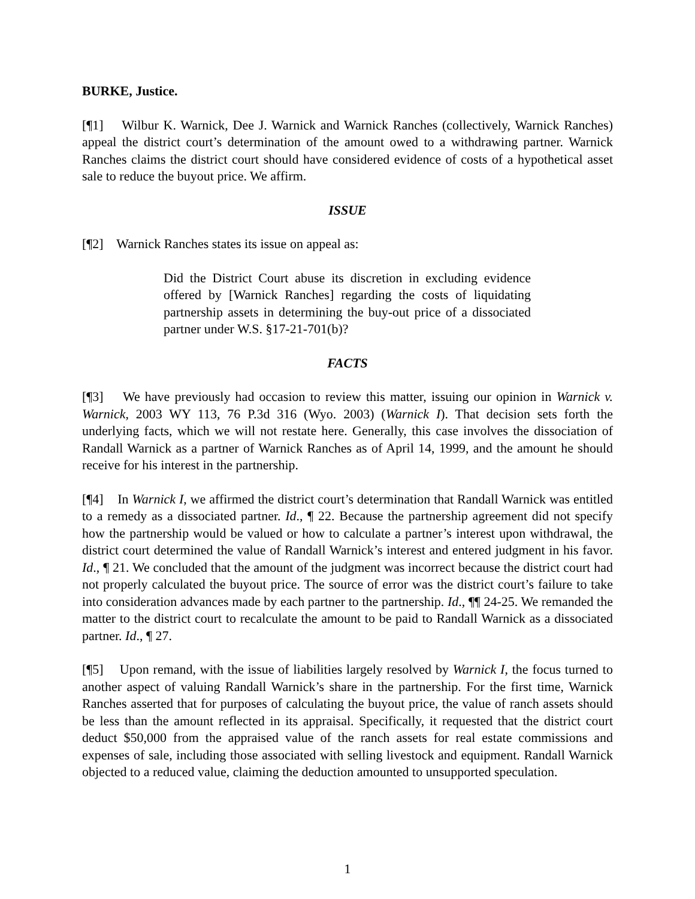BURKE, Justice.
[¶1] Wilbur K. Warnick, Dee J. Warnick and Warnick Ranches (collectively, Warnick Ranches) appeal the district court’s determination of the amount owed to a withdrawing partner. Warnick Ranches claims the district court should have considered evidence of costs of a hypothetical asset sale to reduce the buyout price. We affirm.
ISSUE
[¶2] Warnick Ranches states its issue on appeal as:
Did the District Court abuse its discretion in excluding evidence offered by [Warnick Ranches] regarding the costs of liquidating partnership assets in determining the buy-out price of a dissociated partner under W.S. §17-21-701(b)?
FACTS
[¶3] We have previously had occasion to review this matter, issuing our opinion in Warnick v. Warnick, 2003 WY 113, 76 P.3d 316 (Wyo. 2003) (Warnick I). That decision sets forth the underlying facts, which we will not restate here. Generally, this case involves the dissociation of Randall Warnick as a partner of Warnick Ranches as of April 14, 1999, and the amount he should receive for his interest in the partnership.
[¶4] In Warnick I, we affirmed the district court’s determination that Randall Warnick was entitled to a remedy as a dissociated partner. Id., ¶ 22. Because the partnership agreement did not specify how the partnership would be valued or how to calculate a partner’s interest upon withdrawal, the district court determined the value of Randall Warnick’s interest and entered judgment in his favor. Id., ¶ 21. We concluded that the amount of the judgment was incorrect because the district court had not properly calculated the buyout price. The source of error was the district court’s failure to take into consideration advances made by each partner to the partnership. Id., ¶¶ 24-25. We remanded the matter to the district court to recalculate the amount to be paid to Randall Warnick as a dissociated partner. Id., ¶ 27.
[¶5] Upon remand, with the issue of liabilities largely resolved by Warnick I, the focus turned to another aspect of valuing Randall Warnick’s share in the partnership. For the first time, Warnick Ranches asserted that for purposes of calculating the buyout price, the value of ranch assets should be less than the amount reflected in its appraisal. Specifically, it requested that the district court deduct $50,000 from the appraised value of the ranch assets for real estate commissions and expenses of sale, including those associated with selling livestock and equipment. Randall Warnick objected to a reduced value, claiming the deduction amounted to unsupported speculation.
1